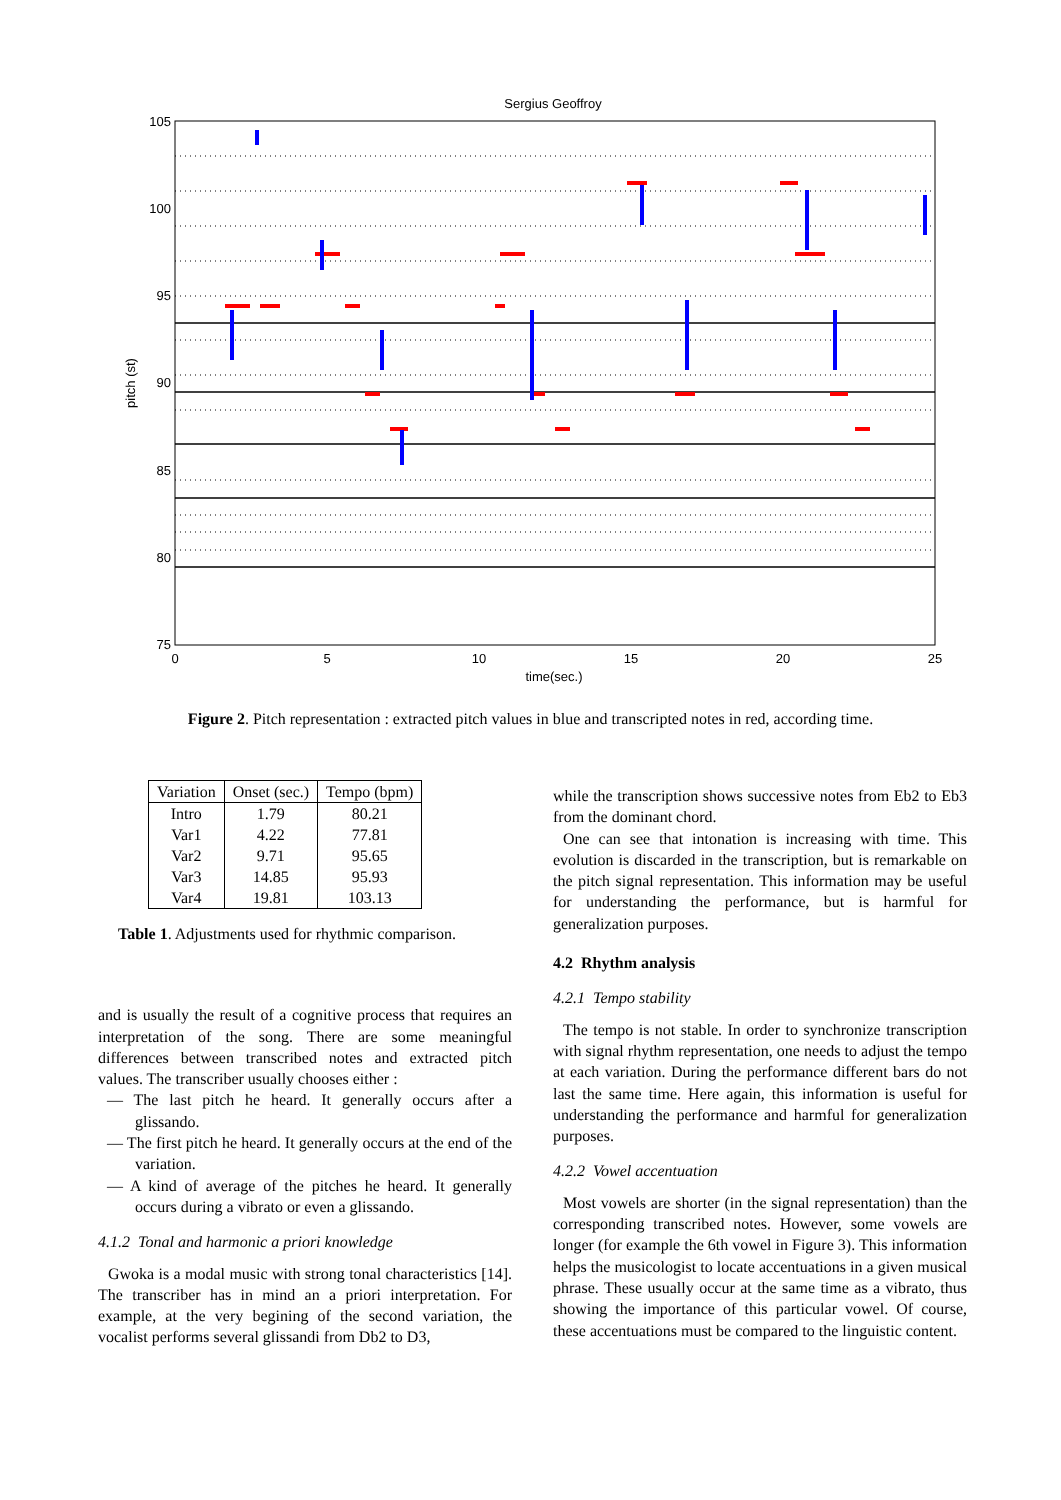Sergius Geoffroy
105
100
95
90
85
80
75
0
5
10
15
20
25
time(sec.)
pitch (st)
Figure 2. Pitch representation : extracted pitch values in blue and transcripted notes in red, according time.
| Variation | Onset (sec.) | Tempo (bpm) |
| --- | --- | --- |
| Intro | 1.79 | 80.21 |
| Var1 | 4.22 | 77.81 |
| Var2 | 9.71 | 95.65 |
| Var3 | 14.85 | 95.93 |
| Var4 | 19.81 | 103.13 |
Table 1. Adjustments used for rhythmic comparison.
and is usually the result of a cognitive process that requires an interpretation of the song. There are some meaningful differences between transcribed notes and extracted pitch values. The transcriber usually chooses either :
— The last pitch he heard. It generally occurs after a glissando.
— The first pitch he heard. It generally occurs at the end of the variation.
— A kind of average of the pitches he heard. It generally occurs during a vibrato or even a glissando.
4.1.2 Tonal and harmonic a priori knowledge
Gwoka is a modal music with strong tonal characteristics [14]. The transcriber has in mind an a priori interpretation. For example, at the very begining of the second variation, the vocalist performs several glissandi from Db2 to D3,
while the transcription shows successive notes from Eb2 to Eb3 from the dominant chord.
One can see that intonation is increasing with time. This evolution is discarded in the transcription, but is remarkable on the pitch signal representation. This information may be useful for understanding the performance, but is harmful for generalization purposes.
4.2 Rhythm analysis
4.2.1 Tempo stability
The tempo is not stable. In order to synchronize transcription with signal rhythm representation, one needs to adjust the tempo at each variation. During the performance different bars do not last the same time. Here again, this information is useful for understanding the performance and harmful for generalization purposes.
4.2.2 Vowel accentuation
Most vowels are shorter (in the signal representation) than the corresponding transcribed notes. However, some vowels are longer (for example the 6th vowel in Figure 3). This information helps the musicologist to locate accentuations in a given musical phrase. These usually occur at the same time as a vibrato, thus showing the importance of this particular vowel. Of course, these accentuations must be compared to the linguistic content.